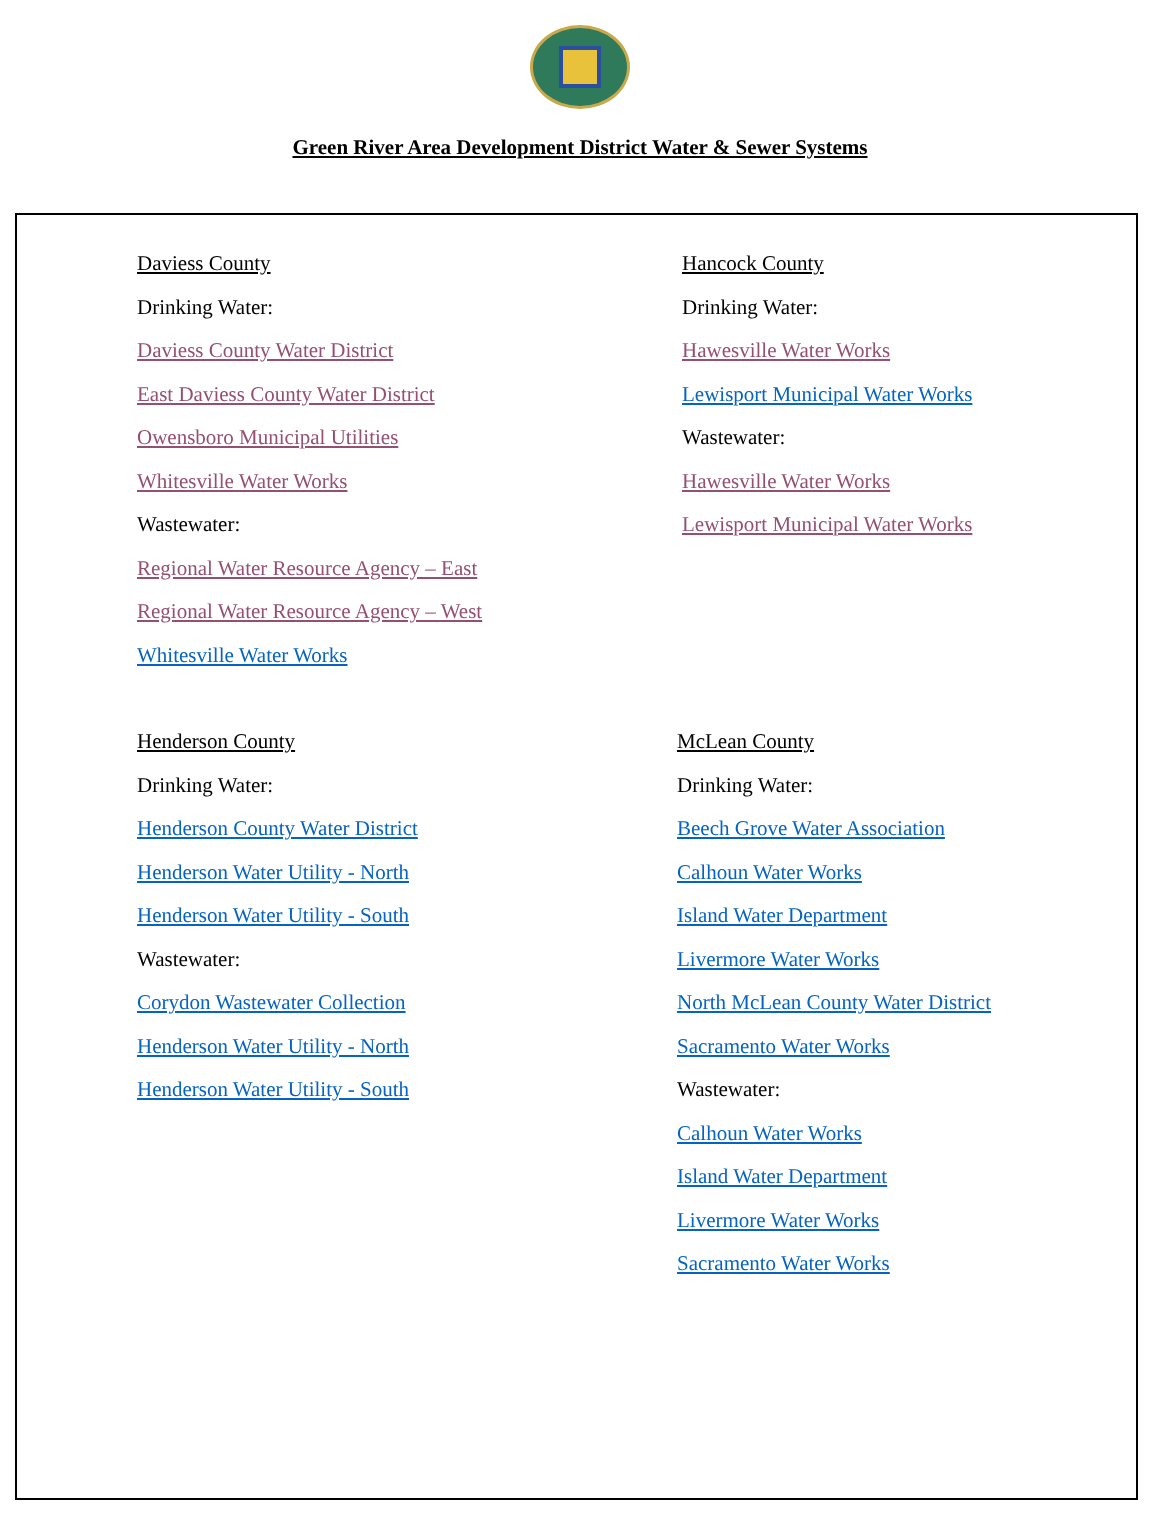Green River Area Development District Water & Sewer Systems
Daviess County
Drinking Water:
Daviess County Water District
East Daviess County Water District
Owensboro Municipal Utilities
Whitesville Water Works
Wastewater:
Regional Water Resource Agency – East
Regional Water Resource Agency – West
Whitesville Water Works
Hancock County
Drinking Water:
Hawesville Water Works
Lewisport Municipal Water Works
Wastewater:
Hawesville Water Works
Lewisport Municipal Water Works
Henderson County
Drinking Water:
Henderson County Water District
Henderson Water Utility - North
Henderson Water Utility - South
Wastewater:
Corydon Wastewater Collection
Henderson Water Utility - North
Henderson Water Utility - South
McLean County
Drinking Water:
Beech Grove Water Association
Calhoun Water Works
Island Water Department
Livermore Water Works
North McLean County Water District
Sacramento Water Works
Wastewater:
Calhoun Water Works
Island Water Department
Livermore Water Works
Sacramento Water Works